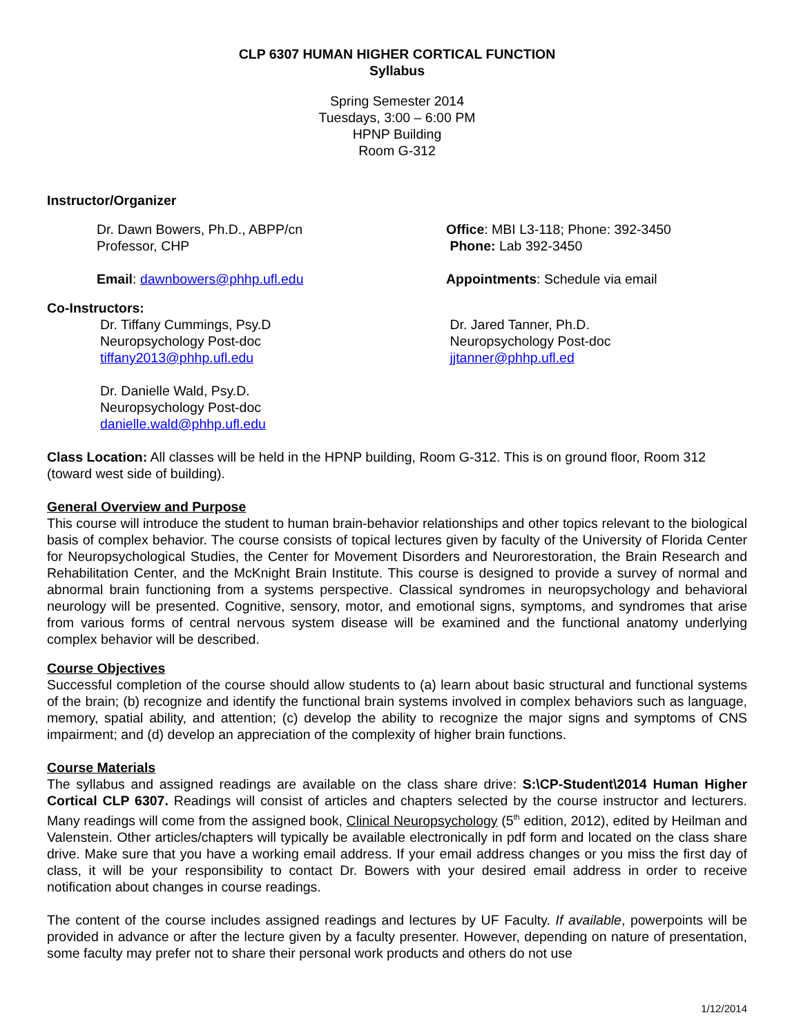CLP 6307 HUMAN HIGHER CORTICAL FUNCTION
Syllabus
Spring Semester 2014
Tuesdays, 3:00 – 6:00 PM
HPNP Building
Room G-312
Instructor/Organizer
Dr. Dawn Bowers, Ph.D., ABPP/cn
Professor, CHP
Email: dawnbowers@phhp.ufl.edu
Office: MBI L3-118; Phone: 392-3450
Phone: Lab 392-3450
Appointments: Schedule via email
Co-Instructors:
Dr. Tiffany Cummings, Psy.D
Neuropsychology Post-doc
tiffany2013@phhp.ufl.edu
Dr. Danielle Wald, Psy.D.
Neuropsychology Post-doc
danielle.wald@phhp.ufl.edu
Dr. Jared Tanner, Ph.D.
Neuropsychology Post-doc
jjtanner@phhp.ufl.ed
Class Location: All classes will be held in the HPNP building, Room G-312. This is on ground floor, Room 312 (toward west side of building).
General Overview and Purpose
This course will introduce the student to human brain-behavior relationships and other topics relevant to the biological basis of complex behavior. The course consists of topical lectures given by faculty of the University of Florida Center for Neuropsychological Studies, the Center for Movement Disorders and Neurorestoration, the Brain Research and Rehabilitation Center, and the McKnight Brain Institute. This course is designed to provide a survey of normal and abnormal brain functioning from a systems perspective. Classical syndromes in neuropsychology and behavioral neurology will be presented. Cognitive, sensory, motor, and emotional signs, symptoms, and syndromes that arise from various forms of central nervous system disease will be examined and the functional anatomy underlying complex behavior will be described.
Course Objectives
Successful completion of the course should allow students to (a) learn about basic structural and functional systems of the brain; (b) recognize and identify the functional brain systems involved in complex behaviors such as language, memory, spatial ability, and attention; (c) develop the ability to recognize the major signs and symptoms of CNS impairment; and (d) develop an appreciation of the complexity of higher brain functions.
Course Materials
The syllabus and assigned readings are available on the class share drive: S:\CP-Student\2014 Human Higher Cortical CLP 6307. Readings will consist of articles and chapters selected by the course instructor and lecturers. Many readings will come from the assigned book, Clinical Neuropsychology (5<sup>th</sup> edition, 2012), edited by Heilman and Valenstein. Other articles/chapters will typically be available electronically in pdf form and located on the class share drive. Make sure that you have a working email address. If your email address changes or you miss the first day of class, it will be your responsibility to contact Dr. Bowers with your desired email address in order to receive notification about changes in course readings.
The content of the course includes assigned readings and lectures by UF Faculty. If available, powerpoints will be provided in advance or after the lecture given by a faculty presenter. However, depending on nature of presentation, some faculty may prefer not to share their personal work products and others do not use
1/12/2014